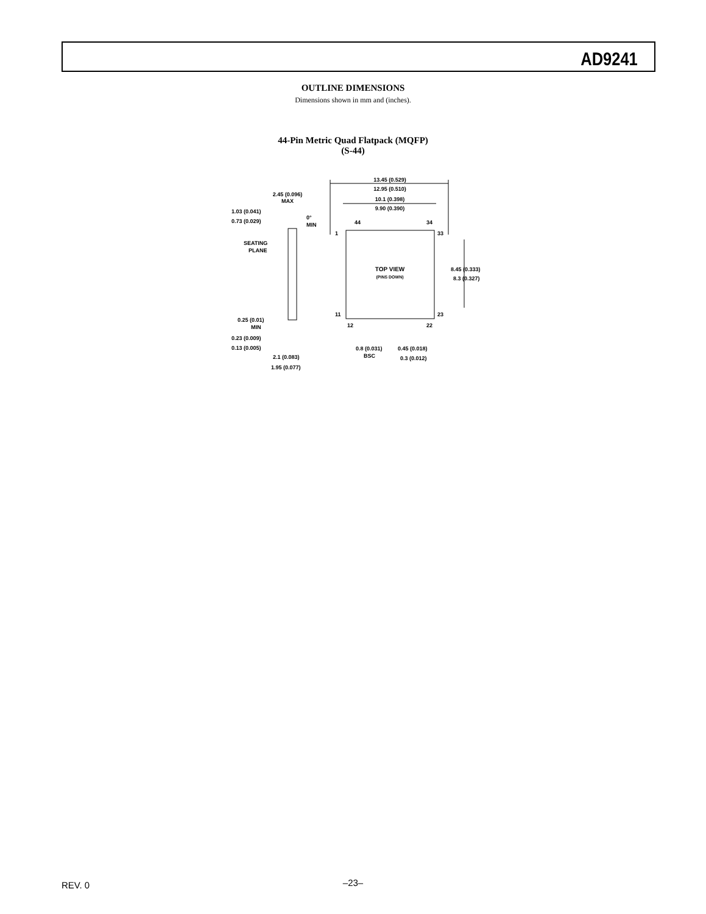AD9241
OUTLINE DIMENSIONS
Dimensions shown in mm and (inches).
44-Pin Metric Quad Flatpack (MQFP)
(S-44)
13.45 (0.529)
12.95 (0.510)
10.1 (0.398)
9.90 (0.390)
2.45 (0.096)
MAX
1.03 (0.041)
0.73 (0.029)
0°
MIN
SEATING
PLANE
44
34
1
33
11
23
12
22
TOP VIEW
(PINS DOWN)
8.45 (0.333)
8.3 (0.327)
0.25 (0.01)
MIN
0.23 (0.009)
0.13 (0.005)
2.1 (0.083)
1.95 (0.077)
0.8 (0.031)
BSC
0.45 (0.018)
0.3 (0.012)
REV. 0
–23–